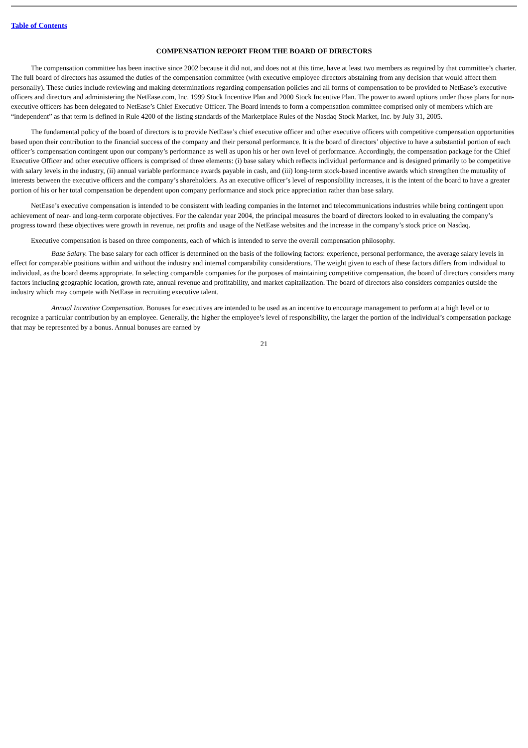Table of Contents
COMPENSATION REPORT FROM THE BOARD OF DIRECTORS
The compensation committee has been inactive since 2002 because it did not, and does not at this time, have at least two members as required by that committee’s charter. The full board of directors has assumed the duties of the compensation committee (with executive employee directors abstaining from any decision that would affect them personally). These duties include reviewing and making determinations regarding compensation policies and all forms of compensation to be provided to NetEase’s executive officers and directors and administering the NetEase.com, Inc. 1999 Stock Incentive Plan and 2000 Stock Incentive Plan. The power to award options under those plans for non-executive officers has been delegated to NetEase’s Chief Executive Officer. The Board intends to form a compensation committee comprised only of members which are “independent” as that term is defined in Rule 4200 of the listing standards of the Marketplace Rules of the Nasdaq Stock Market, Inc. by July 31, 2005.
The fundamental policy of the board of directors is to provide NetEase’s chief executive officer and other executive officers with competitive compensation opportunities based upon their contribution to the financial success of the company and their personal performance. It is the board of directors’ objective to have a substantial portion of each officer’s compensation contingent upon our company’s performance as well as upon his or her own level of performance. Accordingly, the compensation package for the Chief Executive Officer and other executive officers is comprised of three elements: (i) base salary which reflects individual performance and is designed primarily to be competitive with salary levels in the industry, (ii) annual variable performance awards payable in cash, and (iii) long-term stock-based incentive awards which strengthen the mutuality of interests between the executive officers and the company’s shareholders. As an executive officer’s level of responsibility increases, it is the intent of the board to have a greater portion of his or her total compensation be dependent upon company performance and stock price appreciation rather than base salary.
NetEase’s executive compensation is intended to be consistent with leading companies in the Internet and telecommunications industries while being contingent upon achievement of near- and long-term corporate objectives. For the calendar year 2004, the principal measures the board of directors looked to in evaluating the company’s progress toward these objectives were growth in revenue, net profits and usage of the NetEase websites and the increase in the company’s stock price on Nasdaq.
Executive compensation is based on three components, each of which is intended to serve the overall compensation philosophy.
Base Salary. The base salary for each officer is determined on the basis of the following factors: experience, personal performance, the average salary levels in effect for comparable positions within and without the industry and internal comparability considerations. The weight given to each of these factors differs from individual to individual, as the board deems appropriate. In selecting comparable companies for the purposes of maintaining competitive compensation, the board of directors considers many factors including geographic location, growth rate, annual revenue and profitability, and market capitalization. The board of directors also considers companies outside the industry which may compete with NetEase in recruiting executive talent.
Annual Incentive Compensation. Bonuses for executives are intended to be used as an incentive to encourage management to perform at a high level or to recognize a particular contribution by an employee. Generally, the higher the employee’s level of responsibility, the larger the portion of the individual’s compensation package that may be represented by a bonus. Annual bonuses are earned by
21